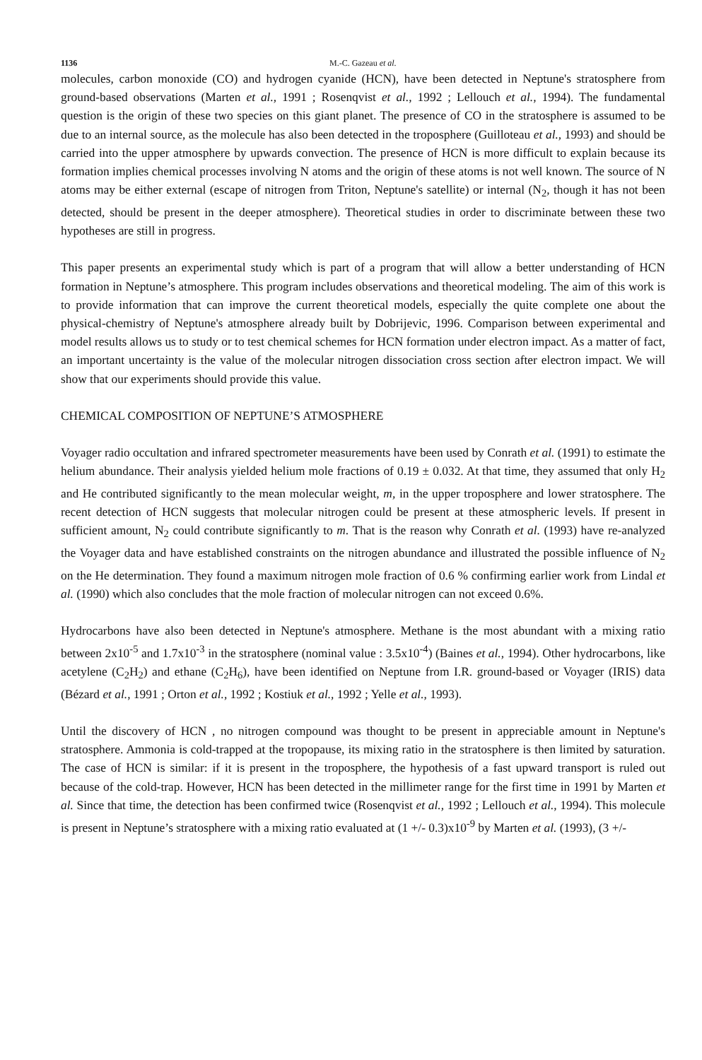1136 M.-C. Gazeau et al.
molecules, carbon monoxide (CO) and hydrogen cyanide (HCN), have been detected in Neptune's stratosphere from ground-based observations (Marten et al., 1991 ; Rosenqvist et al., 1992 ; Lellouch et al., 1994). The fundamental question is the origin of these two species on this giant planet. The presence of CO in the stratosphere is assumed to be due to an internal source, as the molecule has also been detected in the troposphere (Guilloteau et al., 1993) and should be carried into the upper atmosphere by upwards convection. The presence of HCN is more difficult to explain because its formation implies chemical processes involving N atoms and the origin of these atoms is not well known. The source of N atoms may be either external (escape of nitrogen from Triton, Neptune's satellite) or internal (N<sub>2</sub>, though it has not been detected, should be present in the deeper atmosphere). Theoretical studies in order to discriminate between these two hypotheses are still in progress.
This paper presents an experimental study which is part of a program that will allow a better understanding of HCN formation in Neptune’s atmosphere. This program includes observations and theoretical modeling. The aim of this work is to provide information that can improve the current theoretical models, especially the quite complete one about the physical-chemistry of Neptune's atmosphere already built by Dobrijevic, 1996. Comparison between experimental and model results allows us to study or to test chemical schemes for HCN formation under electron impact. As a matter of fact, an important uncertainty is the value of the molecular nitrogen dissociation cross section after electron impact. We will show that our experiments should provide this value.
CHEMICAL COMPOSITION OF NEPTUNE’S ATMOSPHERE
Voyager radio occultation and infrared spectrometer measurements have been used by Conrath et al. (1991) to estimate the helium abundance. Their analysis yielded helium mole fractions of 0.19 ± 0.032. At that time, they assumed that only H<sub>2</sub> and He contributed significantly to the mean molecular weight, m, in the upper troposphere and lower stratosphere. The recent detection of HCN suggests that molecular nitrogen could be present at these atmospheric levels. If present in sufficient amount, N<sub>2</sub> could contribute significantly to m. That is the reason why Conrath et al. (1993) have re-analyzed the Voyager data and have established constraints on the nitrogen abundance and illustrated the possible influence of N<sub>2</sub> on the He determination. They found a maximum nitrogen mole fraction of 0.6 % confirming earlier work from Lindal et al. (1990) which also concludes that the mole fraction of molecular nitrogen can not exceed 0.6%.
Hydrocarbons have also been detected in Neptune's atmosphere. Methane is the most abundant with a mixing ratio between 2x10<sup>-5</sup> and 1.7x10<sup>-3</sup> in the stratosphere (nominal value : 3.5x10<sup>-4</sup>) (Baines et al., 1994). Other hydrocarbons, like acetylene (C<sub>2</sub>H<sub>2</sub>) and ethane (C<sub>2</sub>H<sub>6</sub>), have been identified on Neptune from I.R. ground-based or Voyager (IRIS) data (Bézard et al., 1991 ; Orton et al., 1992 ; Kostiuk et al., 1992 ; Yelle et al., 1993).
Until the discovery of HCN , no nitrogen compound was thought to be present in appreciable amount in Neptune's stratosphere. Ammonia is cold-trapped at the tropopause, its mixing ratio in the stratosphere is then limited by saturation. The case of HCN is similar: if it is present in the troposphere, the hypothesis of a fast upward transport is ruled out because of the cold-trap. However, HCN has been detected in the millimeter range for the first time in 1991 by Marten et al. Since that time, the detection has been confirmed twice (Rosenqvist et al., 1992 ; Lellouch et al., 1994). This molecule is present in Neptune’s stratosphere with a mixing ratio evaluated at (1 +/- 0.3)x10<sup>-9</sup> by Marten et al. (1993), (3 +/-